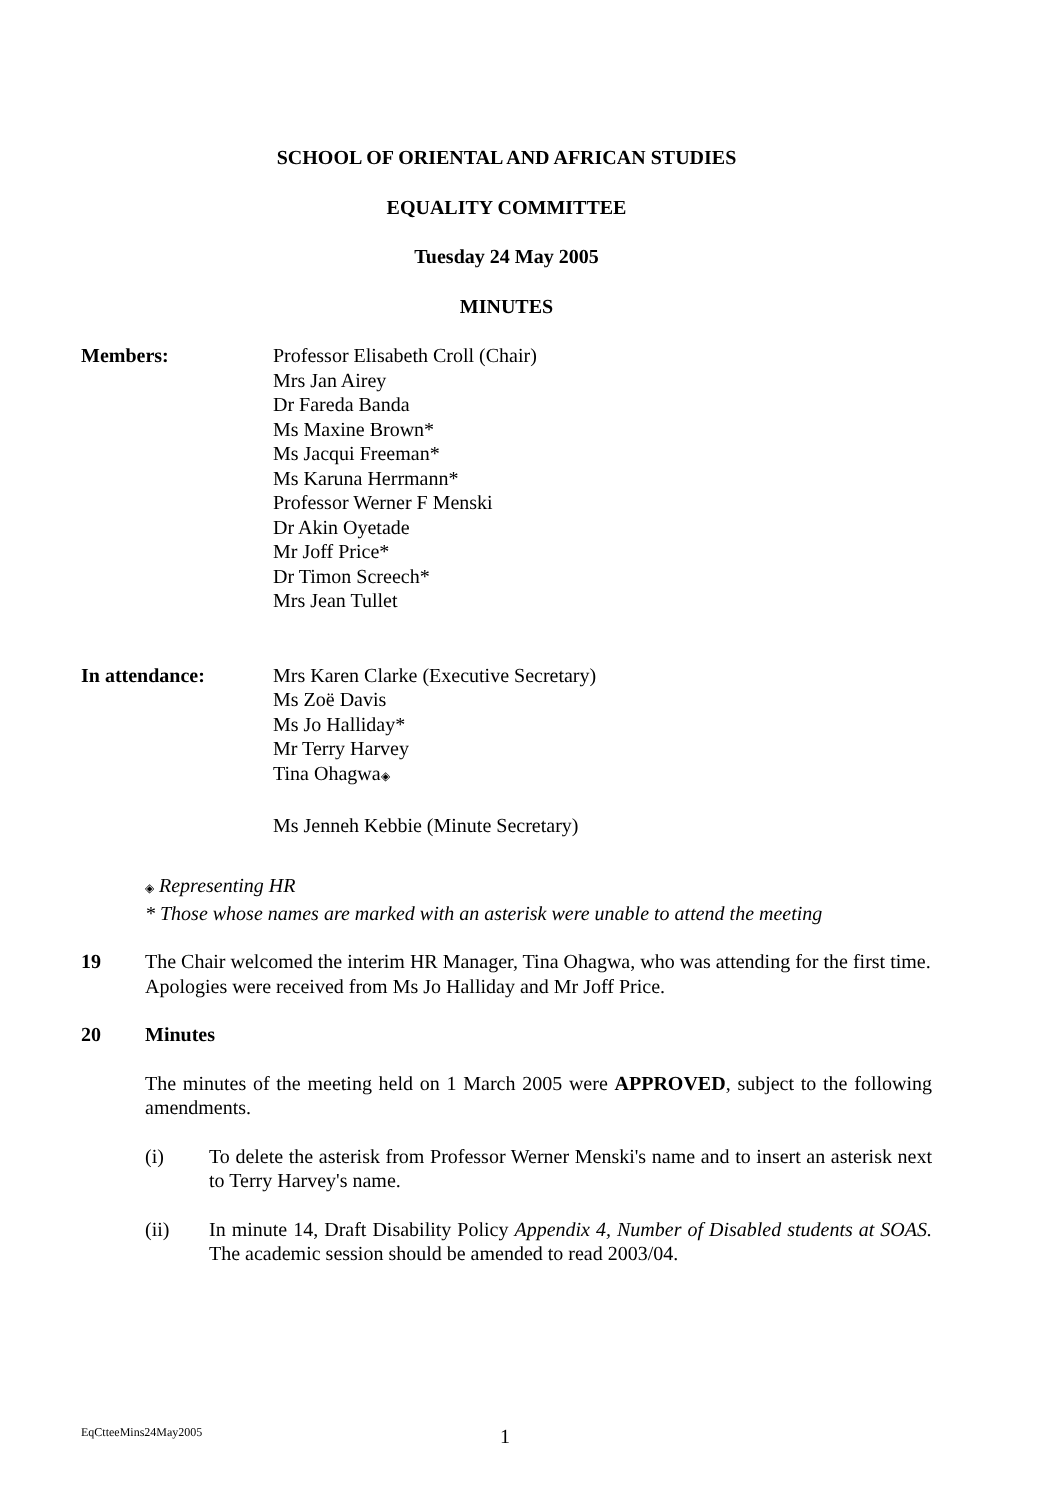SCHOOL OF ORIENTAL AND AFRICAN STUDIES
EQUALITY COMMITTEE
Tuesday 24 May 2005
MINUTES
Members: Professor Elisabeth Croll (Chair)
Mrs Jan Airey
Dr Fareda Banda
Ms Maxine Brown*
Ms Jacqui Freeman*
Ms Karuna Herrmann*
Professor Werner F Menski
Dr Akin Oyetade
Mr Joff Price*
Dr Timon Screech*
Mrs Jean Tullet
In attendance: Mrs Karen Clarke (Executive Secretary)
Ms Zoë Davis
Ms Jo Halliday*
Mr Terry Harvey
Tina Ohagwa◈
Ms Jenneh Kebbie (Minute Secretary)
◈ Representing HR
* Those whose names are marked with an asterisk were unable to attend the meeting
19 The Chair welcomed the interim HR Manager, Tina Ohagwa, who was attending for the first time. Apologies were received from Ms Jo Halliday and Mr Joff Price.
20 Minutes
The minutes of the meeting held on 1 March 2005 were APPROVED, subject to the following amendments.
(i) To delete the asterisk from Professor Werner Menski's name and to insert an asterisk next to Terry Harvey's name.
(ii) In minute 14, Draft Disability Policy Appendix 4, Number of Disabled students at SOAS. The academic session should be amended to read 2003/04.
EqCtteeMins24May2005 1